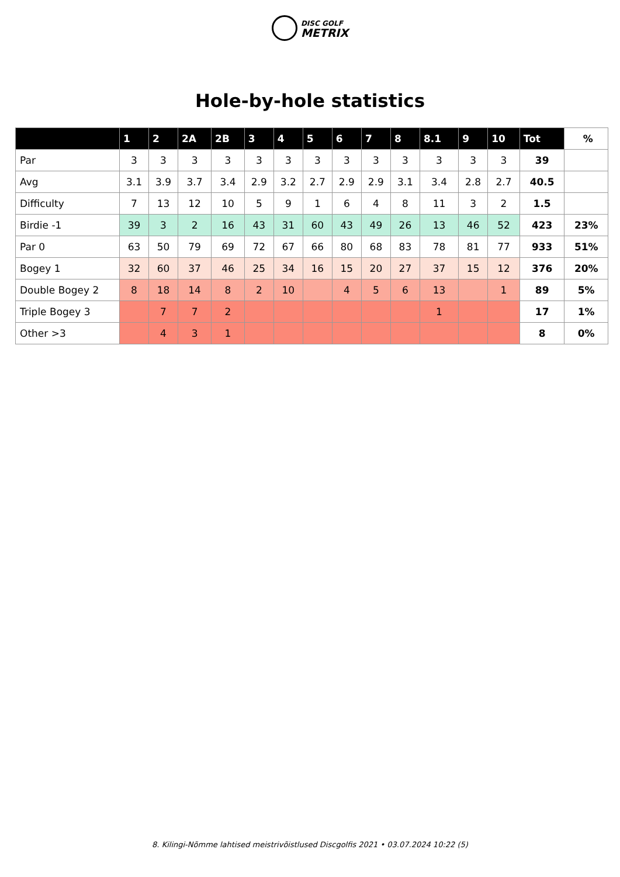DISC GOLF
METRIX
Hole-by-hole statistics
| | 1 | 2 | 2A | 2B | 3 | 4 | 5 | 6 | 7 | 8 | 8.1 | 9 | 10 | Tot | % |
| --- | --- | --- | --- | --- | --- | --- | --- | --- | --- | --- | --- | --- | --- | --- | --- |
| Par | 3 | 3 | 3 | 3 | 3 | 3 | 3 | 3 | 3 | 3 | 3 | 3 | 3 | 39 | |
| Avg | 3.1 | 3.9 | 3.7 | 3.4 | 2.9 | 3.2 | 2.7 | 2.9 | 2.9 | 3.1 | 3.4 | 2.8 | 2.7 | 40.5 | |
| Difficulty | 7 | 13 | 12 | 10 | 5 | 9 | 1 | 6 | 4 | 8 | 11 | 3 | 2 | 1.5 | |
| Birdie -1 | 39 | 3 | 2 | 16 | 43 | 31 | 60 | 43 | 49 | 26 | 13 | 46 | 52 | 423 | 23% |
| Par 0 | 63 | 50 | 79 | 69 | 72 | 67 | 66 | 80 | 68 | 83 | 78 | 81 | 77 | 933 | 51% |
| Bogey 1 | 32 | 60 | 37 | 46 | 25 | 34 | 16 | 15 | 20 | 27 | 37 | 15 | 12 | 376 | 20% |
| Double Bogey 2 | 8 | 18 | 14 | 8 | 2 | 10 | | 4 | 5 | 6 | 13 | | 1 | 89 | 5% |
| Triple Bogey 3 | | 7 | 7 | 2 | | | | | | | 1 | | | 17 | 1% |
| Other >3 | | 4 | 3 | 1 | | | | | | | | | | 8 | 0% |
8. Kilingi-Nõmme lahtised meistrivõistlused Discgolfis 2021 • 03.07.2024 10:22 (5)